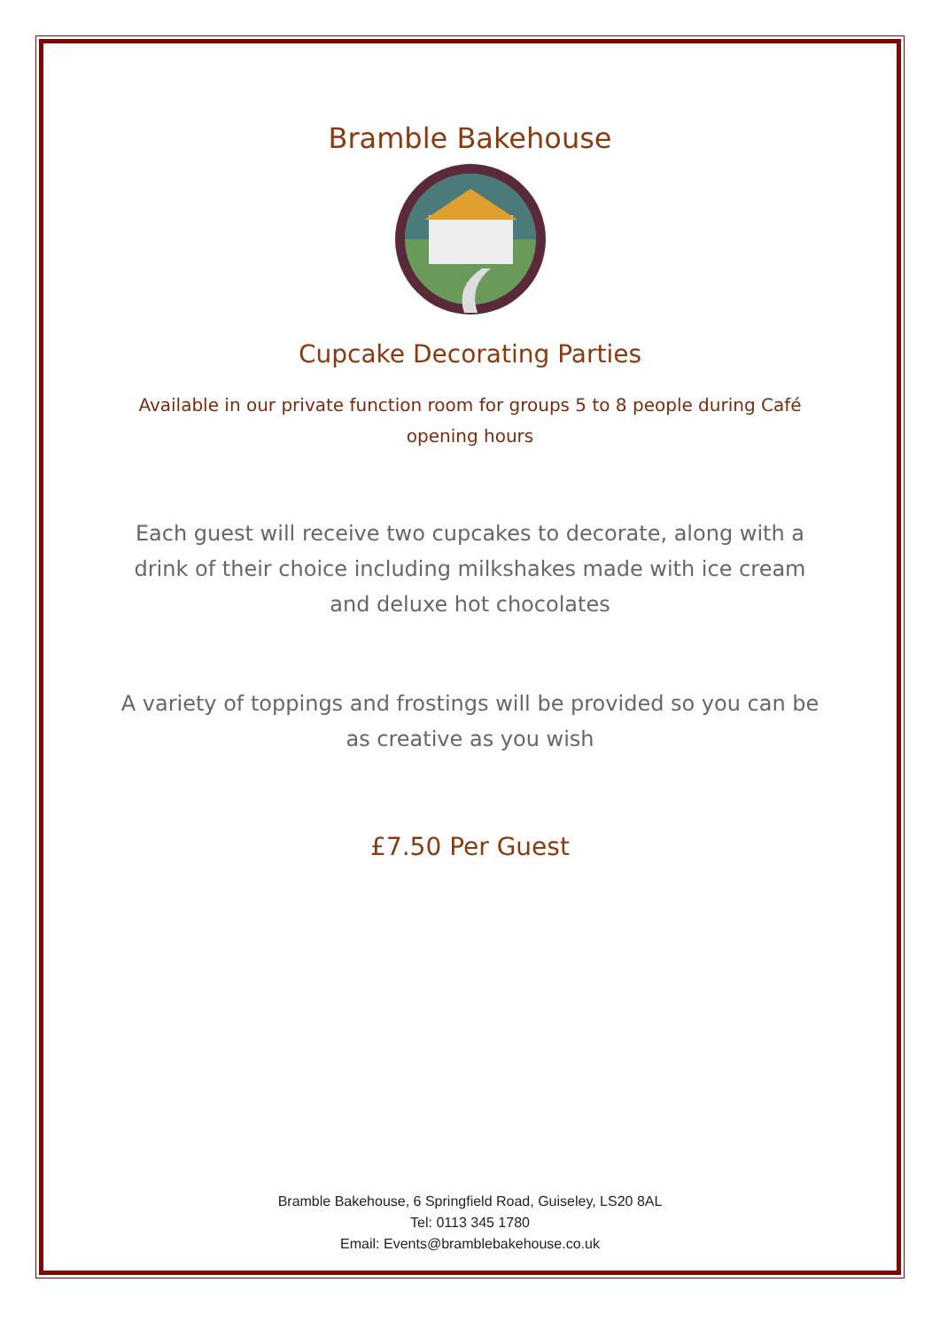Bramble Bakehouse
Cupcake Decorating Parties
Available in our private function room for groups 5 to 8 people during Café opening hours
Each guest will receive two cupcakes to decorate, along with a drink of their choice including milkshakes made with ice cream and deluxe hot chocolates
A variety of toppings and frostings will be provided so you can be as creative as you wish
£7.50 Per Guest
Bramble Bakehouse, 6 Springfield Road, Guiseley, LS20 8AL
Tel: 0113 345 1780
Email: Events@bramblebakehouse.co.uk